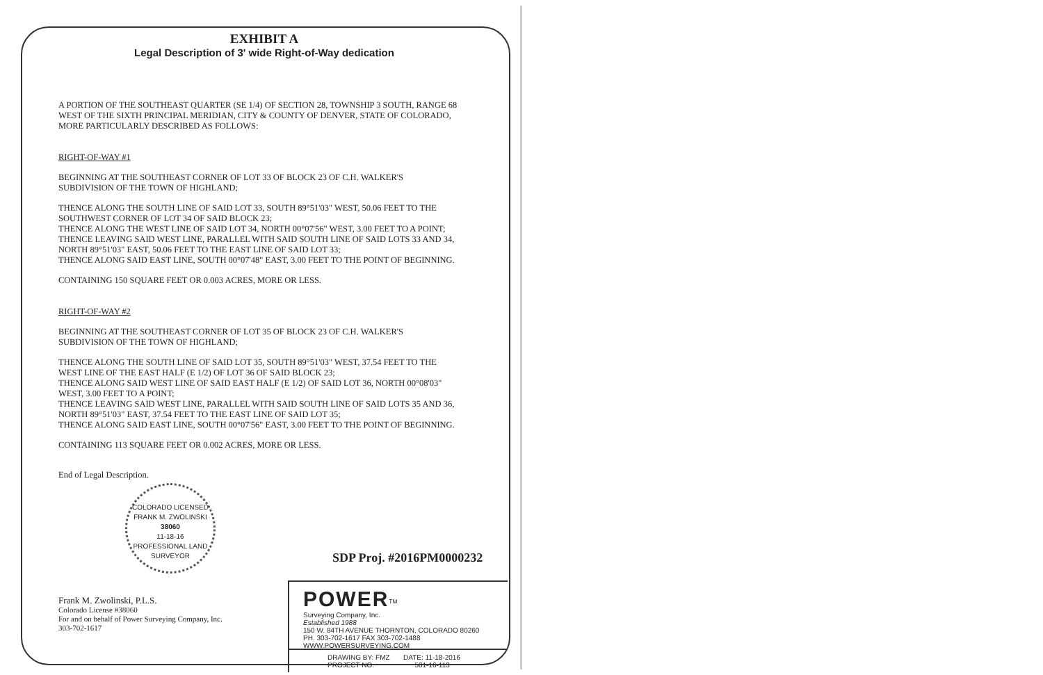EXHIBIT A
Legal Description of 3' wide Right-of-Way dedication
A PORTION OF THE SOUTHEAST QUARTER (SE 1/4) OF SECTION 28, TOWNSHIP 3 SOUTH, RANGE 68 WEST OF THE SIXTH PRINCIPAL MERIDIAN, CITY & COUNTY OF DENVER, STATE OF COLORADO, MORE PARTICULARLY DESCRIBED AS FOLLOWS:
RIGHT-OF-WAY #1
BEGINNING AT THE SOUTHEAST CORNER OF LOT 33 OF BLOCK 23 OF C.H. WALKER'S SUBDIVISION OF THE TOWN OF HIGHLAND;
THENCE ALONG THE SOUTH LINE OF SAID LOT 33, SOUTH 89°51'03" WEST, 50.06 FEET TO THE SOUTHWEST CORNER OF LOT 34 OF SAID BLOCK 23;
THENCE ALONG THE WEST LINE OF SAID LOT 34, NORTH 00°07'56" WEST, 3.00 FEET TO A POINT;
THENCE LEAVING SAID WEST LINE, PARALLEL WITH SAID SOUTH LINE OF SAID LOTS 33 AND 34, NORTH 89°51'03" EAST, 50.06 FEET TO THE EAST LINE OF SAID LOT 33;
THENCE ALONG SAID EAST LINE, SOUTH 00°07'48" EAST, 3.00 FEET TO THE POINT OF BEGINNING.
CONTAINING 150 SQUARE FEET OR 0.003 ACRES, MORE OR LESS.
RIGHT-OF-WAY #2
BEGINNING AT THE SOUTHEAST CORNER OF LOT 35 OF BLOCK 23 OF C.H. WALKER'S SUBDIVISION OF THE TOWN OF HIGHLAND;
THENCE ALONG THE SOUTH LINE OF SAID LOT 35, SOUTH 89°51'03" WEST, 37.54 FEET TO THE WEST LINE OF THE EAST HALF (E 1/2) OF LOT 36 OF SAID BLOCK 23;
THENCE ALONG SAID WEST LINE OF SAID EAST HALF (E 1/2) OF SAID LOT 36, NORTH 00°08'03" WEST, 3.00 FEET TO A POINT;
THENCE LEAVING SAID WEST LINE, PARALLEL WITH SAID SOUTH LINE OF SAID LOTS 35 AND 36, NORTH 89°51'03" EAST, 37.54 FEET TO THE EAST LINE OF SAID LOT 35;
THENCE ALONG SAID EAST LINE, SOUTH 00°07'56" EAST, 3.00 FEET TO THE POINT OF BEGINNING.
CONTAINING 113 SQUARE FEET OR 0.002 ACRES, MORE OR LESS.
End of Legal Description.
COLORADO LICENSED
FRANK M. ZWOLINSKI
38060
11-18-16
PROFESSIONAL LAND SURVEYOR
Frank M. Zwolinski, P.L.S.
Colorado License #38060
For and on behalf of Power Surveying Company, Inc.
303-702-1617
POWER<sup>TM</sup>
Surveying Company, Inc.
Established 1988
150 W. 84TH AVENUE THORNTON, COLORADO 80260 PH. 303-702-1617 FAX 303-702-1488 WWW.POWERSURVEYING.COM
DRAWING BY: FMZ DATE: 11-18-2016
PROJECT NO. 501-16-113
SDP Proj. #2016PM0000232